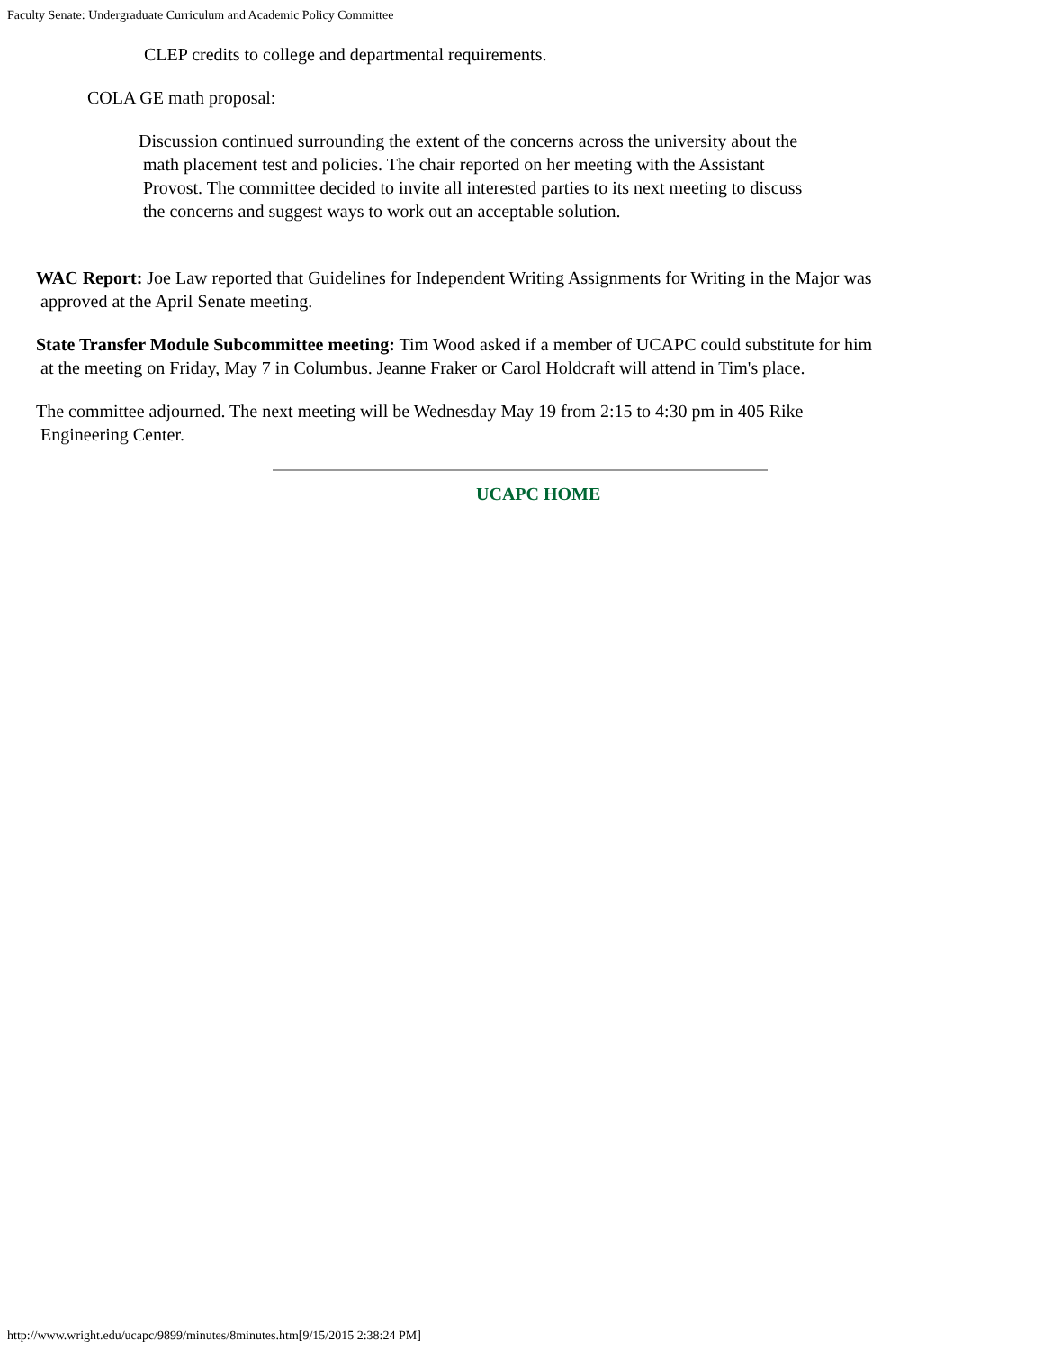Faculty Senate: Undergraduate Curriculum and Academic Policy Committee
CLEP credits to college and departmental requirements.
COLA GE math proposal:
Discussion continued surrounding the extent of the concerns across the university about the
math placement test and policies. The chair reported on her meeting with the Assistant
Provost. The committee decided to invite all interested parties to its next meeting to discuss
the concerns and suggest ways to work out an acceptable solution.
WAC Report: Joe Law reported that Guidelines for Independent Writing Assignments for Writing in the Major was
approved at the April Senate meeting.
State Transfer Module Subcommittee meeting: Tim Wood asked if a member of UCAPC could substitute for him
at the meeting on Friday, May 7 in Columbus. Jeanne Fraker or Carol Holdcraft will attend in Tim's place.
The committee adjourned. The next meeting will be Wednesday May 19 from 2:15 to 4:30 pm in 405 Rike
Engineering Center.
UCAPC HOME
http://www.wright.edu/ucapc/9899/minutes/8minutes.htm[9/15/2015 2:38:24 PM]